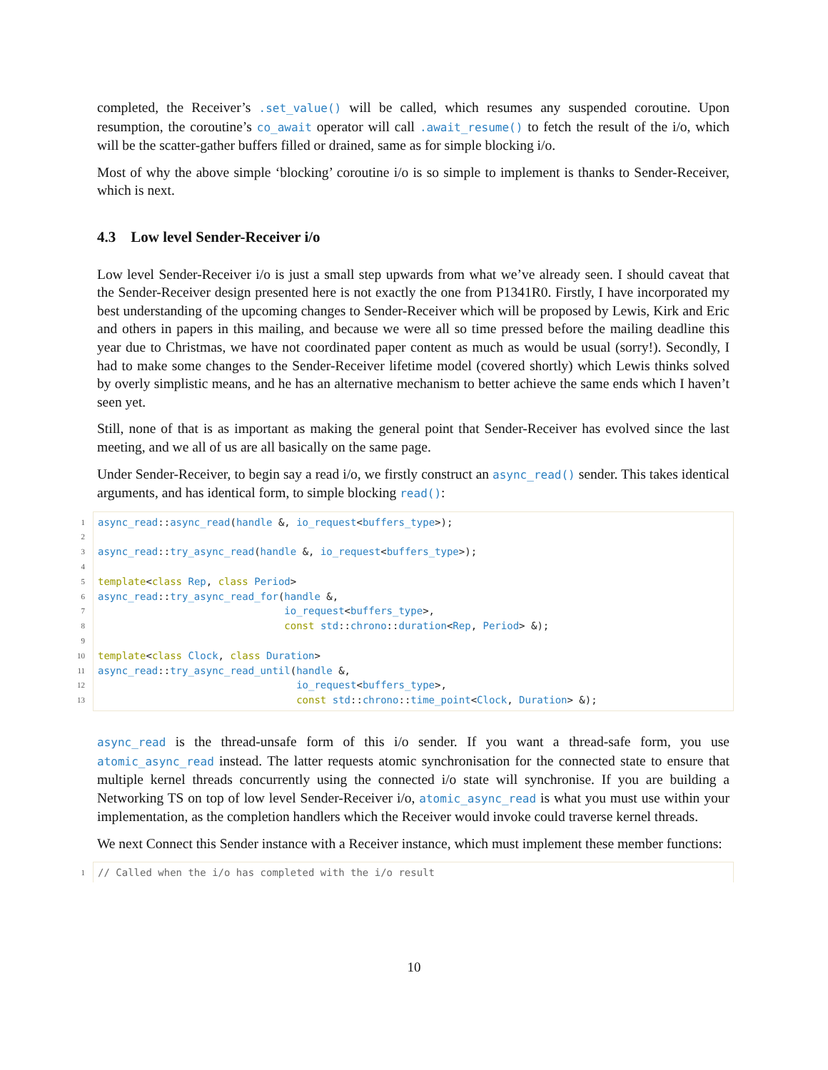completed, the Receiver’s .set_value() will be called, which resumes any suspended coroutine. Upon resumption, the coroutine’s co_await operator will call .await_resume() to fetch the result of the i/o, which will be the scatter-gather buffers filled or drained, same as for simple blocking i/o.
Most of why the above simple ‘blocking’ coroutine i/o is so simple to implement is thanks to Sender-Receiver, which is next.
4.3 Low level Sender-Receiver i/o
Low level Sender-Receiver i/o is just a small step upwards from what we’ve already seen. I should caveat that the Sender-Receiver design presented here is not exactly the one from P1341R0. Firstly, I have incorporated my best understanding of the upcoming changes to Sender-Receiver which will be proposed by Lewis, Kirk and Eric and others in papers in this mailing, and because we were all so time pressed before the mailing deadline this year due to Christmas, we have not coordinated paper content as much as would be usual (sorry!). Secondly, I had to make some changes to the Sender-Receiver lifetime model (covered shortly) which Lewis thinks solved by overly simplistic means, and he has an alternative mechanism to better achieve the same ends which I haven’t seen yet.
Still, none of that is as important as making the general point that Sender-Receiver has evolved since the last meeting, and we all of us are all basically on the same page.
Under Sender-Receiver, to begin say a read i/o, we firstly construct an async_read() sender. This takes identical arguments, and has identical form, to simple blocking read():
1 async_read:: async_read(handle &, io_request<buffers_type>);
2
3 async_read:: try_async_read(handle &, io_request<buffers_type>);
4
5 template<class Rep, class Period>
6 async_read:: try_async_read_for(handle &,
7 io_request<buffers_type>,
8 const std:: chrono:: duration<Rep, Period> &);
9
10 template<class Clock, class Duration>
11 async_read:: try_async_read_until(handle &,
12 io_request<buffers_type>,
13 const std:: chrono:: time_point<Clock, Duration> &);
async_read is the thread-unsafe form of this i/o sender. If you want a thread-safe form, you use atomic_async_read instead. The latter requests atomic synchronisation for the connected state to ensure that multiple kernel threads concurrently using the connected i/o state will synchronise. If you are building a Networking TS on top of low level Sender-Receiver i/o, atomic_async_read is what you must use within your implementation, as the completion handlers which the Receiver would invoke could traverse kernel threads.
We next Connect this Sender instance with a Receiver instance, which must implement these member functions:
1 // Called when the i/o has completed with the i/o result
10